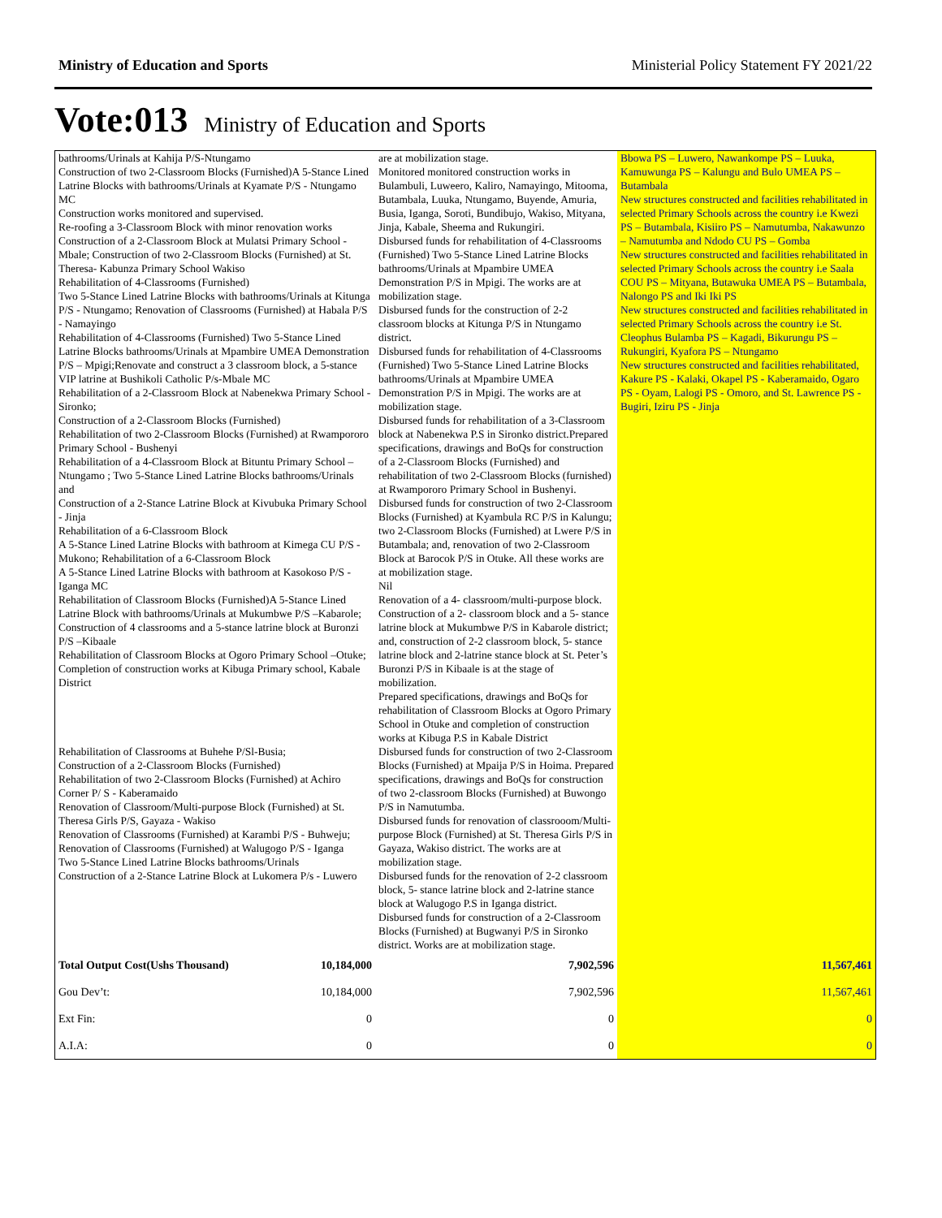Ministry of Education and Sports Ministerial Policy Statement FY 2021/22
Vote:013 Ministry of Education and Sports
| bathrooms/Urinals at Kahija P/S-Ntungamo Construction of two 2-Classroom Blocks (Furnished)A 5-Stance Lined Latrine Blocks with bathrooms/Urinals at Kyamate P/S - Ntungamo MC Construction works monitored and supervised. Re-roofing a 3-Classroom Block with minor renovation works Construction of a 2-Classroom Block at Mulatsi Primary School - Mbale; Construction of two 2-Classroom Blocks (Furnished) at St. Theresa- Kabunza Primary School Wakiso Rehabilitation of 4-Classrooms (Furnished) Two 5-Stance Lined Latrine Blocks with bathrooms/Urinals at Kitunga P/S - Ntungamo; Renovation of Classrooms (Furnished) at Habala P/S - Namayingo Rehabilitation of 4-Classrooms (Furnished) Two 5-Stance Lined Latrine Blocks bathrooms/Urinals at Mpambire UMEA Demonstration P/S – Mpigi;Renovate and construct a 3 classroom block, a 5-stance VIP latrine at Bushikoli Catholic P/s-Mbale MC Rehabilitation of a 2-Classroom Block at Nabenekwa Primary School - Sironko; Construction of a 2-Classroom Blocks (Furnished) Rehabilitation of two 2-Classroom Blocks (Furnished) at Rwampororo Primary School - Bushenyi Rehabilitation of a 4-Classroom Block at Bituntu Primary School – Ntungamo ; Two 5-Stance Lined Latrine Blocks bathrooms/Urinals and Construction of a 2-Stance Latrine Block at Kivubuka Primary School - Jinja Rehabilitation of a 6-Classroom Block A 5-Stance Lined Latrine Blocks with bathroom at Kimega CU P/S - Mukono; Rehabilitation of a 6-Classroom Block A 5-Stance Lined Latrine Blocks with bathroom at Kasokoso P/S - Iganga MC Rehabilitation of Classroom Blocks (Furnished)A 5-Stance Lined Latrine Block with bathrooms/Urinals at Mukumbwe P/S –Kabarole; Construction of 4 classrooms and a 5-stance latrine block at Buronzi P/S –Kibaale Rehabilitation of Classroom Blocks at Ogoro Primary School –Otuke; Completion of construction works at Kibuga Primary school, Kabale District Rehabilitation of Classrooms at Buhehe P/Sl-Busia; Construction of a 2-Classroom Blocks (Furnished) Rehabilitation of two 2-Classroom Blocks (Furnished) at Achiro Corner P/ S - Kaberamaido Renovation of Classroom/Multi-purpose Block (Furnished) at St. Theresa Girls P/S, Gayaza - Wakiso Renovation of Classrooms (Furnished) at Karambi P/S - Buhweju; Renovation of Classrooms (Furnished) at Walugogo P/S - Iganga Two 5-Stance Lined Latrine Blocks bathrooms/Urinals Construction of a 2-Stance Latrine Block at Lukomera P/s - Luwero | | are at mobilization stage. Monitored monitored construction works in Bulambuli, Luweero, Kaliro, Namayingo, Mitooma, Butambala, Luuka, Ntungamo, Buyende, Amuria, Busia, Iganga, Soroti, Bundibujo, Wakiso, Mityana, Jinja, Kabale, Sheema and Rukungiri. Disbursed funds for rehabilitation of 4-Classrooms (Furnished) Two 5-Stance Lined Latrine Blocks bathrooms/Urinals at Mpambire UMEA Demonstration P/S in Mpigi. The works are at mobilization stage. Disbursed funds for the construction of 2-2 classroom blocks at Kitunga P/S in Ntungamo district. Disbursed funds for rehabilitation of 4-Classrooms (Furnished) Two 5-Stance Lined Latrine Blocks bathrooms/Urinals at Mpambire UMEA Demonstration P/S in Mpigi. The works are at mobilization stage. Disbursed funds for rehabilitation of a 3-Classroom block at Nabenekwa P.S in Sironko district.Prepared specifications, drawings and BoQs for construction of a 2-Classroom Blocks (Furnished) and rehabilitation of two 2-Classroom Blocks (furnished) at Rwampororo Primary School in Bushenyi. Disbursed funds for construction of two 2-Classroom Blocks (Furnished) at Kyambula RC P/S in Kalungu; two 2-Classroom Blocks (Furnished) at Lwere P/S in Butambala; and, renovation of two 2-Classroom Block at Barocok P/S in Otuke. All these works are at mobilization stage. Nil Renovation of a 4- classroom/multi-purpose block. Construction of a 2- classroom block and a 5- stance latrine block at Mukumbwe P/S in Kabarole district; and, construction of 2-2 classroom block, 5- stance latrine block and 2-latrine stance block at St. Peter’s Buronzi P/S in Kibaale is at the stage of mobilization. Prepared specifications, drawings and BoQs for rehabilitation of Classroom Blocks at Ogoro Primary School in Otuke and completion of construction works at Kibuga P.S in Kabale District Disbursed funds for construction of two 2-Classroom Blocks (Furnished) at Mpaija P/S in Hoima. Prepared specifications, drawings and BoQs for construction of two 2-classroom Blocks (Furnished) at Buwongo P/S in Namutumba. Disbursed funds for renovation of classrooom/Multi-purpose Block (Furnished) at St. Theresa Girls P/S in Gayaza, Wakiso district. The works are at mobilization stage. Disbursed funds for the renovation of 2-2 classroom block, 5- stance latrine block and 2-latrine stance block at Walugogo P.S in Iganga district. Disbursed funds for construction of a 2-Classroom Blocks (Furnished) at Bugwanyi P/S in Sironko district. Works are at mobilization stage. | Bbowa PS – Luwero, Nawankompe PS – Luuka, Kamuwunga PS – Kalungu and Bulo UMEA PS – Butambala New structures constructed and facilities rehabilitated in selected Primary Schools across the country i.e Kwezi PS – Butambala, Kisiiro PS – Namutumba, Nakawunzo – Namutumba and Ndodo CU PS – Gomba New structures constructed and facilities rehabilitated in selected Primary Schools across the country i.e Saala COU PS – Mityana, Butawuka UMEA PS – Butambala, Nalongo PS and Iki Iki PS New structures constructed and facilities rehabilitated in selected Primary Schools across the country i.e St. Cleophus Bulamba PS – Kagadi, Bikurungu PS – Rukungiri, Kyafora PS – Ntungamo New structures constructed and facilities rehabilitated, Kakure PS - Kalaki, Okapel PS - Kaberamaido, Ogaro PS - Oyam, Lalogi PS - Omoro, and St. Lawrence PS - Bugiri, Iziru PS - Jinja |
| Total Output Cost(Ushs Thousand) | 10,184,000 | 7,902,596 | 11,567,461 |
| Gou Dev’t: | 10,184,000 | 7,902,596 | 11,567,461 |
| Ext Fin: | 0 | 0 | 0 |
| A.I.A: | 0 | 0 | 0 |